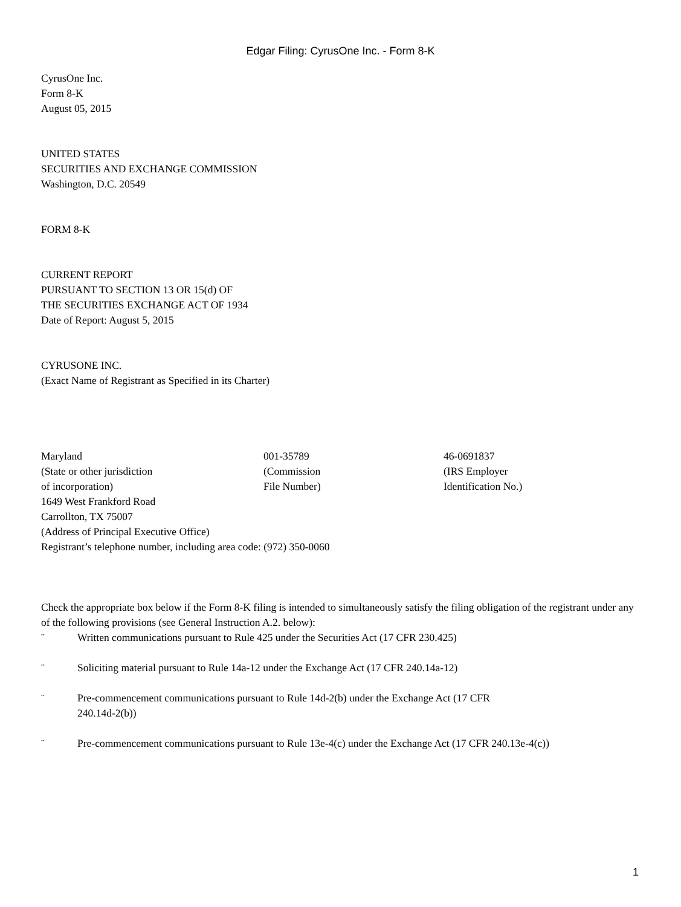Edgar Filing: CyrusOne Inc. - Form 8-K
CyrusOne Inc.
Form 8-K
August 05, 2015
UNITED STATES
SECURITIES AND EXCHANGE COMMISSION
Washington, D.C. 20549
FORM 8-K
CURRENT REPORT
PURSUANT TO SECTION 13 OR 15(d) OF
THE SECURITIES EXCHANGE ACT OF 1934
Date of Report: August 5, 2015
CYRUSONE INC.
(Exact Name of Registrant as Specified in its Charter)
| Maryland (State or other jurisdiction of incorporation) | 001-35789 (Commission File Number) | 46-0691837 (IRS Employer Identification No.) |
1649 West Frankford Road
Carrollton, TX 75007
(Address of Principal Executive Office)
Registrant’s telephone number, including area code: (972) 350-0060
Check the appropriate box below if the Form 8-K filing is intended to simultaneously satisfy the filing obligation of the registrant under any of the following provisions (see General Instruction A.2. below):
¨ Written communications pursuant to Rule 425 under the Securities Act (17 CFR 230.425)
¨ Soliciting material pursuant to Rule 14a-12 under the Exchange Act (17 CFR 240.14a-12)
¨ Pre-commencement communications pursuant to Rule 14d-2(b) under the Exchange Act (17 CFR
240.14d-2(b))
¨ Pre-commencement communications pursuant to Rule 13e-4(c) under the Exchange Act (17 CFR 240.13e-4(c))
1